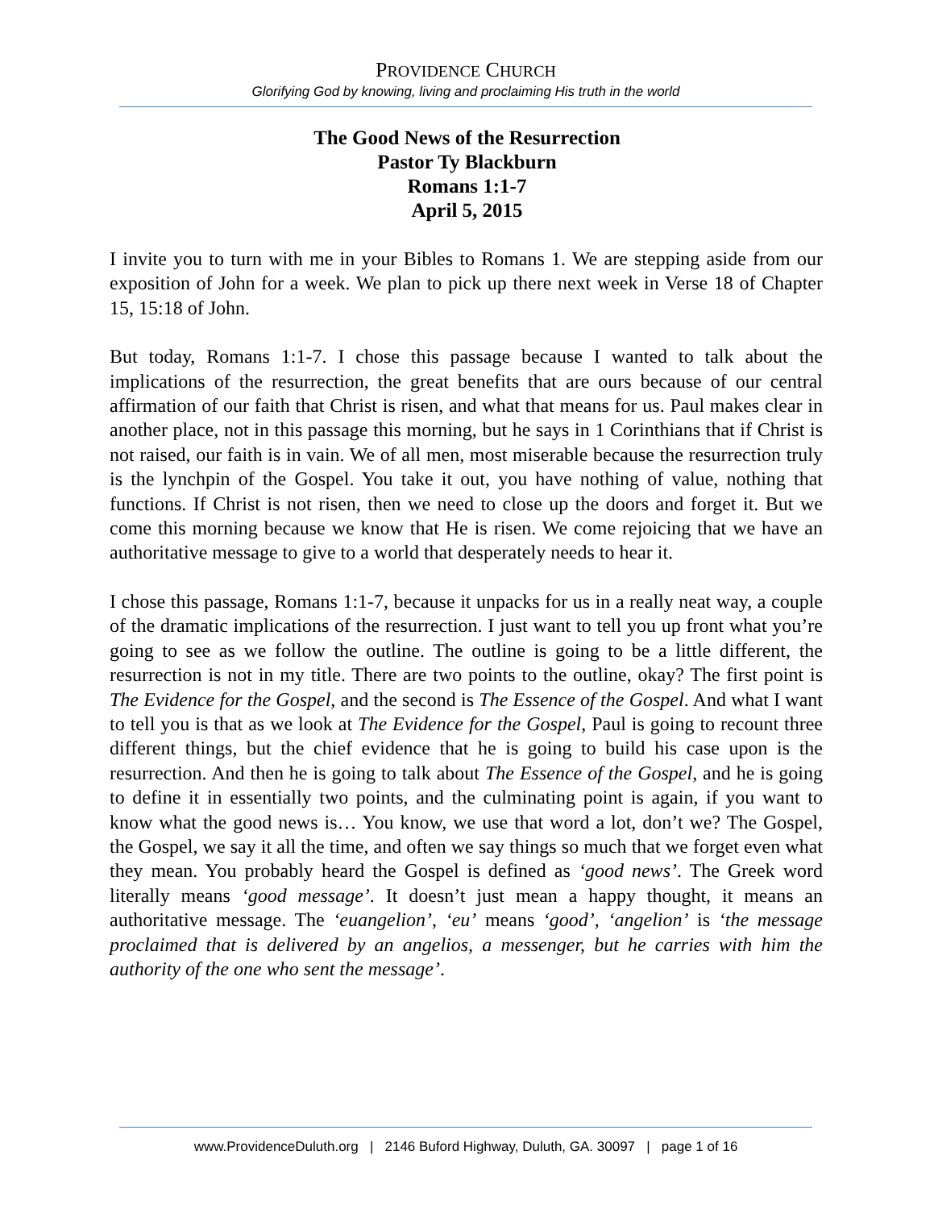PROVIDENCE CHURCH
Glorifying God by knowing, living and proclaiming His truth in the world
The Good News of the Resurrection
Pastor Ty Blackburn
Romans 1:1-7
April 5, 2015
I invite you to turn with me in your Bibles to Romans 1. We are stepping aside from our exposition of John for a week. We plan to pick up there next week in Verse 18 of Chapter 15, 15:18 of John.
But today, Romans 1:1-7. I chose this passage because I wanted to talk about the implications of the resurrection, the great benefits that are ours because of our central affirmation of our faith that Christ is risen, and what that means for us. Paul makes clear in another place, not in this passage this morning, but he says in 1 Corinthians that if Christ is not raised, our faith is in vain. We of all men, most miserable because the resurrection truly is the lynchpin of the Gospel. You take it out, you have nothing of value, nothing that functions. If Christ is not risen, then we need to close up the doors and forget it. But we come this morning because we know that He is risen. We come rejoicing that we have an authoritative message to give to a world that desperately needs to hear it.
I chose this passage, Romans 1:1-7, because it unpacks for us in a really neat way, a couple of the dramatic implications of the resurrection. I just want to tell you up front what you’re going to see as we follow the outline. The outline is going to be a little different, the resurrection is not in my title. There are two points to the outline, okay? The first point is The Evidence for the Gospel, and the second is The Essence of the Gospel. And what I want to tell you is that as we look at The Evidence for the Gospel, Paul is going to recount three different things, but the chief evidence that he is going to build his case upon is the resurrection. And then he is going to talk about The Essence of the Gospel, and he is going to define it in essentially two points, and the culminating point is again, if you want to know what the good news is… You know, we use that word a lot, don’t we? The Gospel, the Gospel, we say it all the time, and often we say things so much that we forget even what they mean. You probably heard the Gospel is defined as ‘good news’. The Greek word literally means ‘good message’. It doesn’t just mean a happy thought, it means an authoritative message. The ‘euangelion’, ‘eu’ means ‘good’, ‘angelion’ is ‘the message proclaimed that is delivered by an angelios, a messenger, but he carries with him the authority of the one who sent the message’.
www.ProvidenceDuluth.org | 2146 Buford Highway, Duluth, GA. 30097 | page 1 of 16